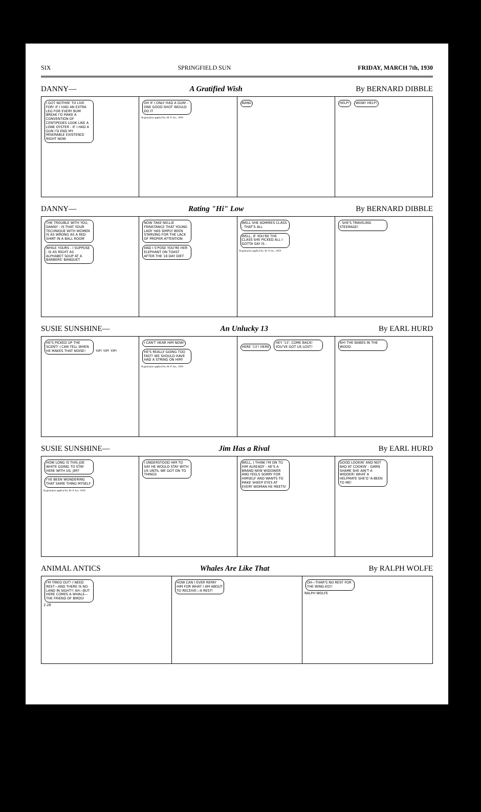SIX SPRINGFIELD SUN FRIDAY, MARCH 7th, 1930
DANNY— A Gratified Wish By BERNARD DIBBLE
I GOT NOTHIN' TO LIVE FOR! IF I HAD AN EXTRA LEG FOR EVERY BUM BREAK I'D MAKE A CONVENTION OF CENTIPEDES LOOK LIKE A LONE OYSTER - IF I HAD A GUN I'D END MY MISERABLE EXISTENCE RIGHT NOW
OH IF I ONLY HAD A GUN! - ONE GOOD SHOT WOULD DO IT
Registration applied for, M. P. Inc., 1929
BANG HELP! WOW! HELP!
DANNY— Rating "Hi" Low By BERNARD DIBBLE
THE TROUBLE WITH YOU, DANNY - IS THAT YOUR TECHNIQUE WITH WOMEN IS AS WRONG AS A RED SHIRT IN A BALL ROOM WHILE YOURS - I SUPPOSE - IS AS RIGHT AS ALPHABET SOUP AT A BARBERS' BANQUET
NOW TAKE NELLIE FRINSTANCE THAT YOUNG LADY HAS SIMPLY BEEN STARVING FOR THE LACK OF PROPER ATTENTION AND I S'POSE YOU'RE HER ELEPHANT ON TOAST AFTER THE 18 DAY DIET
WELL SHE ADMIRES CLASS - THAT'S ALL WELL, IF YOU'RE THE CLASS SHE PICKED ALL I GOTTA SAY IS -
Registration applied for, M. P. Inc., 1929
- SHE'S TRAVELING STEERAGE!
SUSIE SUNSHINE— An Unlucky 13 By EARL HURD
HE'S PICKED UP THE SCENT! I CAN TELL WHEN HE MAKES THAT NOISE! YIP! YIP! YIP!
I CAN'T HEAR HIM NOW! HE'S REALLY GOING TOO FAST! WE SHOULD HAVE HAD A STRING ON HIM!
Registration applied for, M. P. Inc., 1929
HERE '13'! HERE HEY '13', COME BACK! YOU'VE GOT US LOST!
AH! THE BABES IN THE WOOD
SUSIE SUNSHINE— Jim Has a Rival By EARL HURD
HOW LONG IS THIS JOE WHITE GOING TO STAY HERE WITH US, JIM? I'VE BEEN WONDERING THAT SAME THING MYSELF
Registration applied for, M. P. Inc., 1929
I UNDERSTOOD HIM TO SAY HE WOULD STAY WITH US UNTIL WE GOT ON TO THINGS
WELL, I THINK I'M ON TO HIM ALREADY - HE'S A BRAND NEW WIDOWER AND FEELS SORRY FOR HIMSELF AND WANTS TO MAKE SHEEP EYES AT EVERY WOMAN HE MEETS!
GOOD LOOKIN' AND NOT BAD AT COOKIN' - DARN SHAME SHE AIN'T A WIDDER! WHAT A HELPMATE SHE'D 'A-BEEN TO ME!
ANIMAL ANTICS Whales Are Like That By RALPH WOLFE
I'M TIRED OUT! I NEED REST—AND THERE IS NO LAND IN SIGHT!! AH—BUT HERE COMES A WHALE—THE FRIEND OF BIRDS!
2-28
HOW CAN I EVER REPAY HIM FOR WHAT I AM ABOUT TO RECEIVE—A REST!
OH—THAR'S NO REST FOR THE WING-ED!!
RALPH WOLFE